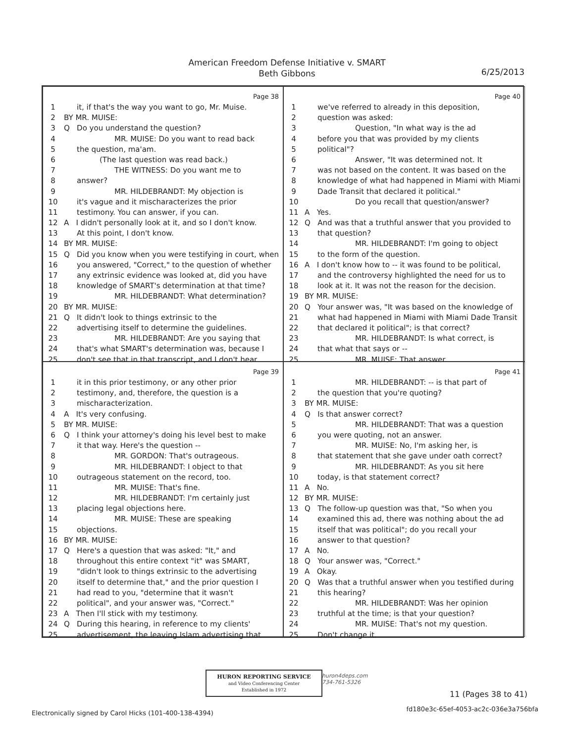American Freedom Defense Initiative v. SMART
Beth Gibbons
6/25/2013
Page 38
1 it, if that's the way you want to go, Mr. Muise.
2 BY MR. MUISE:
3 Q Do you understand the question?
4 MR. MUISE: Do you want to read back
5 the question, ma'am.
6 (The last question was read back.)
7 THE WITNESS: Do you want me to
8 answer?
9 MR. HILDEBRANDT: My objection is
10 it's vague and it mischaracterizes the prior
11 testimony. You can answer, if you can.
12 A I didn't personally look at it, and so I don't know.
13 At this point, I don't know.
14 BY MR. MUISE:
15 Q Did you know when you were testifying in court, when
16 you answered, "Correct," to the question of whether
17 any extrinsic evidence was looked at, did you have
18 knowledge of SMART's determination at that time?
19 MR. HILDEBRANDT: What determination?
20 BY MR. MUISE:
21 Q It didn't look to things extrinsic to the
22 advertising itself to determine the guidelines.
23 MR. HILDEBRANDT: Are you saying that
24 that's what SMART's determination was, because I
25 don't see that in that transcript, and I don't hear
Page 40
1 we've referred to already in this deposition,
2 question was asked:
3 Question, "In what way is the ad
4 before you that was provided by my clients
5 political"?
6 Answer, "It was determined not. It
7 was not based on the content. It was based on the
8 knowledge of what had happened in Miami with Miami
9 Dade Transit that declared it political."
10 Do you recall that question/answer?
11 A Yes.
12 Q And was that a truthful answer that you provided to
13 that question?
14 MR. HILDEBRANDT: I'm going to object
15 to the form of the question.
16 A I don't know how to -- it was found to be political,
17 and the controversy highlighted the need for us to
18 look at it. It was not the reason for the decision.
19 BY MR. MUISE:
20 Q Your answer was, "It was based on the knowledge of
21 what had happened in Miami with Miami Dade Transit
22 that declared it political"; is that correct?
23 MR. HILDEBRANDT: Is what correct, is
24 that what that says or --
25 MR. MUISE: That answer.
Page 39
1 it in this prior testimony, or any other prior
2 testimony, and, therefore, the question is a
3 mischaracterization.
4 A It's very confusing.
5 BY MR. MUISE:
6 Q I think your attorney's doing his level best to make
7 it that way. Here's the question --
8 MR. GORDON: That's outrageous.
9 MR. HILDEBRANDT: I object to that
10 outrageous statement on the record, too.
11 MR. MUISE: That's fine.
12 MR. HILDEBRANDT: I'm certainly just
13 placing legal objections here.
14 MR. MUISE: These are speaking
15 objections.
16 BY MR. MUISE:
17 Q Here's a question that was asked: "It," and
18 throughout this entire context "it" was SMART,
19 "didn't look to things extrinsic to the advertising
20 itself to determine that," and the prior question I
21 had read to you, "determine that it wasn't
22 political", and your answer was, "Correct."
23 A Then I'll stick with my testimony.
24 Q During this hearing, in reference to my clients'
25 advertisement, the leaving Islam advertising that
Page 41
1 MR. HILDEBRANDT: -- is that part of
2 the question that you're quoting?
3 BY MR. MUISE:
4 Q Is that answer correct?
5 MR. HILDEBRANDT: That was a question
6 you were quoting, not an answer.
7 MR. MUISE: No, I'm asking her, is
8 that statement that she gave under oath correct?
9 MR. HILDEBRANDT: As you sit here
10 today, is that statement correct?
11 A No.
12 BY MR. MUISE:
13 Q The follow-up question was that, "So when you
14 examined this ad, there was nothing about the ad
15 itself that was political"; do you recall your
16 answer to that question?
17 A No.
18 Q Your answer was, "Correct."
19 A Okay.
20 Q Was that a truthful answer when you testified during
21 this hearing?
22 MR. HILDEBRANDT: Was her opinion
23 truthful at the time; is that your question?
24 MR. MUISE: That's not my question.
25 Don't change it.
HURON REPORTING SERVICE
and Video Conferencing Center
Established in 1972
huron4deps.com
734-761-5326
11 (Pages 38 to 41)
Electronically signed by Carol Hicks (101-400-138-4394)
fd180e3c-65ef-4053-ac2c-036e3a756bfa